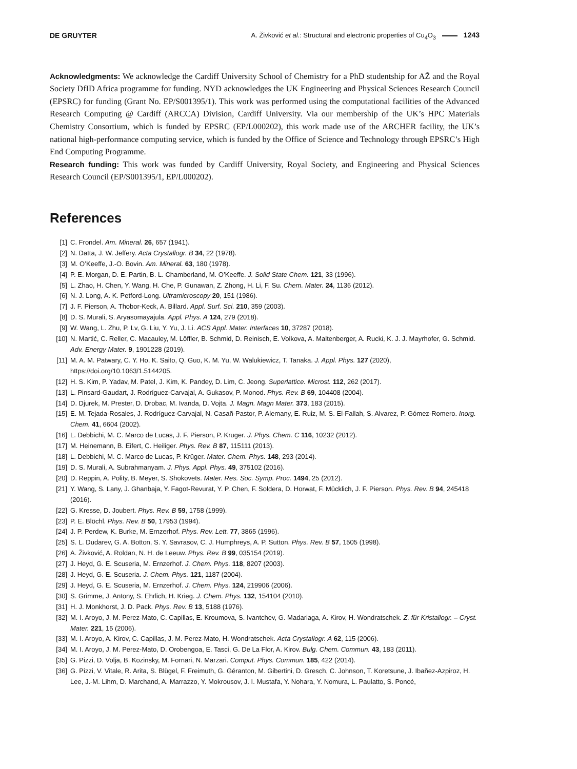DE GRUYTER A. Živković et al.: Structural and electronic properties of Cu<sub>4</sub>O<sub>3</sub> 1243
Acknowledgments: We acknowledge the Cardiff University School of Chemistry for a PhD studentship for AŽ and the Royal Society DfID Africa programme for funding. NYD acknowledges the UK Engineering and Physical Sciences Research Council (EPSRC) for funding (Grant No. EP/S001395/1). This work was performed using the computational facilities of the Advanced Research Computing @ Cardiff (ARCCA) Division, Cardiff University. Via our membership of the UK’s HPC Materials Chemistry Consortium, which is funded by EPSRC (EP/L000202), this work made use of the ARCHER facility, the UK’s national high-performance computing service, which is funded by the Office of Science and Technology through EPSRC’s High End Computing Programme.
Research funding: This work was funded by Cardiff University, Royal Society, and Engineering and Physical Sciences Research Council (EP/S001395/1, EP/L000202).
References
[1] C. Frondel. Am. Mineral. 26, 657 (1941).
[2] N. Datta, J. W. Jeffery. Acta Crystallogr. B 34, 22 (1978).
[3] M. O’Keeffe, J.-O. Bovin. Am. Mineral. 63, 180 (1978).
[4] P. E. Morgan, D. E. Partin, B. L. Chamberland, M. O’Keeffe. J. Solid State Chem. 121, 33 (1996).
[5] L. Zhao, H. Chen, Y. Wang, H. Che, P. Gunawan, Z. Zhong, H. Li, F. Su. Chem. Mater. 24, 1136 (2012).
[6] N. J. Long, A. K. Petford-Long. Ultramicroscopy 20, 151 (1986).
[7] J. F. Pierson, A. Thobor-Keck, A. Billard. Appl. Surf. Sci. 210, 359 (2003).
[8] D. S. Murali, S. Aryasomayajula. Appl. Phys. A 124, 279 (2018).
[9] W. Wang, L. Zhu, P. Lv, G. Liu, Y. Yu, J. Li. ACS Appl. Mater. Interfaces 10, 37287 (2018).
[10] N. Martić, C. Reller, C. Macauley, M. Löffler, B. Schmid, D. Reinisch, E. Volkova, A. Maltenberger, A. Rucki, K. J. J. Mayrhofer, G. Schmid. Adv. Energy Mater. 9, 1901228 (2019).
[11] M. A. M. Patwary, C. Y. Ho, K. Saito, Q. Guo, K. M. Yu, W. Walukiewicz, T. Tanaka. J. Appl. Phys. 127 (2020), https://doi.org/10.1063/1.5144205.
[12] H. S. Kim, P. Yadav, M. Patel, J. Kim, K. Pandey, D. Lim, C. Jeong. Superlattice. Microst. 112, 262 (2017).
[13] L. Pinsard-Gaudart, J. Rodríguez-Carvajal, A. Gukasov, P. Monod. Phys. Rev. B 69, 104408 (2004).
[14] D. Djurek, M. Prester, D. Drobac, M. Ivanda, D. Vojta. J. Magn. Magn Mater. 373, 183 (2015).
[15] E. M. Tejada-Rosales, J. Rodríguez-Carvajal, N. Casañ-Pastor, P. Alemany, E. Ruiz, M. S. El-Fallah, S. Alvarez, P. Gómez-Romero. Inorg. Chem. 41, 6604 (2002).
[16] L. Debbichi, M. C. Marco de Lucas, J. F. Pierson, P. Kruger. J. Phys. Chem. C 116, 10232 (2012).
[17] M. Heinemann, B. Eifert, C. Heiliger. Phys. Rev. B 87, 115111 (2013).
[18] L. Debbichi, M. C. Marco de Lucas, P. Krüger. Mater. Chem. Phys. 148, 293 (2014).
[19] D. S. Murali, A. Subrahmanyam. J. Phys. Appl. Phys. 49, 375102 (2016).
[20] D. Reppin, A. Polity, B. Meyer, S. Shokovets. Mater. Res. Soc. Symp. Proc. 1494, 25 (2012).
[21] Y. Wang, S. Lany, J. Ghanbaja, Y. Fagot-Revurat, Y. P. Chen, F. Soldera, D. Horwat, F. Mücklich, J. F. Pierson. Phys. Rev. B 94, 245418 (2016).
[22] G. Kresse, D. Joubert. Phys. Rev. B 59, 1758 (1999).
[23] P. E. Blöchl. Phys. Rev. B 50, 17953 (1994).
[24] J. P. Perdew, K. Burke, M. Ernzerhof. Phys. Rev. Lett. 77, 3865 (1996).
[25] S. L. Dudarev, G. A. Botton, S. Y. Savrasov, C. J. Humphreys, A. P. Sutton. Phys. Rev. B 57, 1505 (1998).
[26] A. Živković, A. Roldan, N. H. de Leeuw. Phys. Rev. B 99, 035154 (2019).
[27] J. Heyd, G. E. Scuseria, M. Ernzerhof. J. Chem. Phys. 118, 8207 (2003).
[28] J. Heyd, G. E. Scuseria. J. Chem. Phys. 121, 1187 (2004).
[29] J. Heyd, G. E. Scuseria, M. Ernzerhof. J. Chem. Phys. 124, 219906 (2006).
[30] S. Grimme, J. Antony, S. Ehrlich, H. Krieg. J. Chem. Phys. 132, 154104 (2010).
[31] H. J. Monkhorst, J. D. Pack. Phys. Rev. B 13, 5188 (1976).
[32] M. I. Aroyo, J. M. Perez-Mato, C. Capillas, E. Kroumova, S. Ivantchev, G. Madariaga, A. Kirov, H. Wondratschek. Z. für Kristallogr. – Cryst. Mater. 221, 15 (2006).
[33] M. I. Aroyo, A. Kirov, C. Capillas, J. M. Perez-Mato, H. Wondratschek. Acta Crystallogr. A 62, 115 (2006).
[34] M. I. Aroyo, J. M. Perez-Mato, D. Orobengoa, E. Tasci, G. De La Flor, A. Kirov. Bulg. Chem. Commun. 43, 183 (2011).
[35] G. Pizzi, D. Volja, B. Kozinsky, M. Fornari, N. Marzari. Comput. Phys. Commun. 185, 422 (2014).
[36] G. Pizzi, V. Vitale, R. Arita, S. Blügel, F. Freimuth, G. Géranton, M. Gibertini, D. Gresch, C. Johnson, T. Koretsune, J. Ibañez-Azpiroz, H. Lee, J.-M. Lihm, D. Marchand, A. Marrazzo, Y. Mokrousov, J. I. Mustafa, Y. Nohara, Y. Nomura, L. Paulatto, S. Poncé,